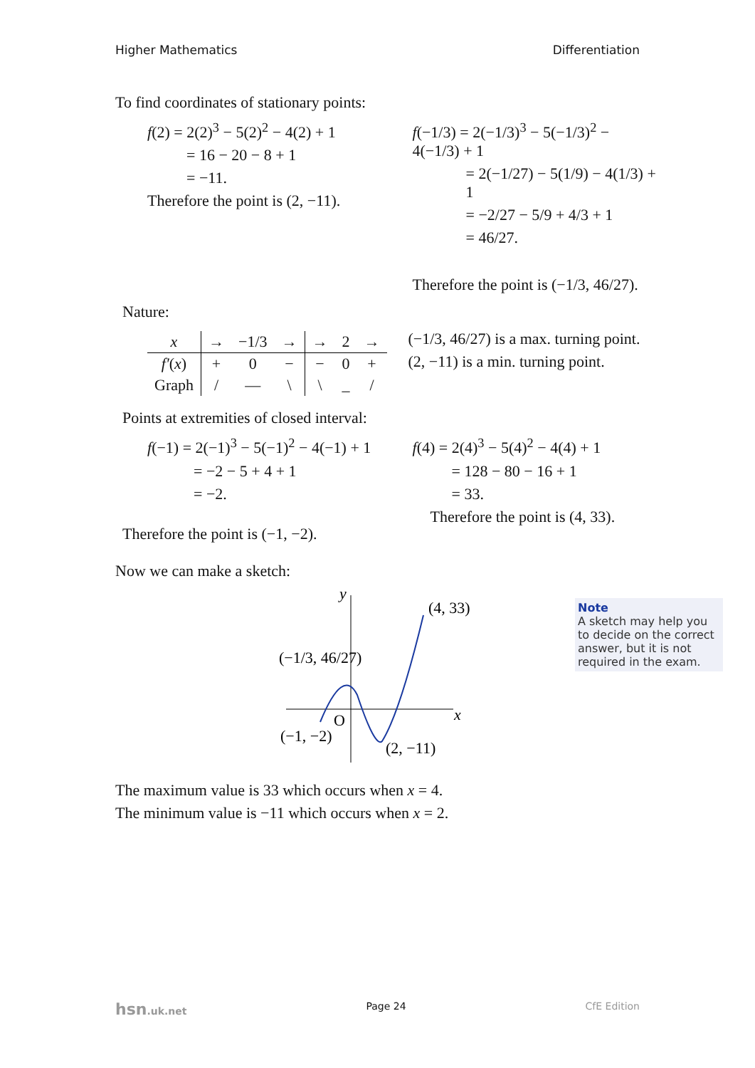Higher Mathematics Differentiation
To find coordinates of stationary points:
f(2) = 2(2)<sup>3</sup> − 5(2)<sup>2</sup> − 4(2) + 1
= 16 − 20 − 8 + 1
= −11.
Therefore the point is (2, −11).
f(−1/3) = 2(−1/3)<sup>3</sup> − 5(−1/3)<sup>2</sup> − 4(−1/3) + 1
= 2(−1/27) − 5(1/9) − 4(1/3) + 1
= −2/27 − 5/9 + 4/3 + 1
= 46/27.
Therefore the point is (−1/3, 46/27).
Nature:
| x | → | −1/3 | → | → | 2 | → |
| f′ ( x ) | + | 0 | − | − | 0 | + |
| Graph | / | — | \ | \ | _ | / |
(−1/3, 46/27) is a max. turning point.
(2, −11) is a min. turning point.
Points at extremities of closed interval:
f(−1) = 2(−1)<sup>3</sup> − 5(−1)<sup>2</sup> − 4(−1) + 1
= −2 − 5 + 4 + 1
= −2.
Therefore the point is (−1, −2).
f(4) = 2(4)<sup>3</sup> − 5(4)<sup>2</sup> − 4(4) + 1
= 128 − 80 − 16 + 1
= 33.
Therefore the point is (4, 33).
Now we can make a sketch:
y
x
(4, 33)
(−1/3, 46/27)
O
(−1, −2)
(2, −11)
The maximum value is 33 which occurs when x = 4.
The minimum value is −11 which occurs when x = 2.
Note
A sketch may help you to decide on the correct answer, but it is not required in the exam.
hsn.uk.net Page 24 CfE Edition